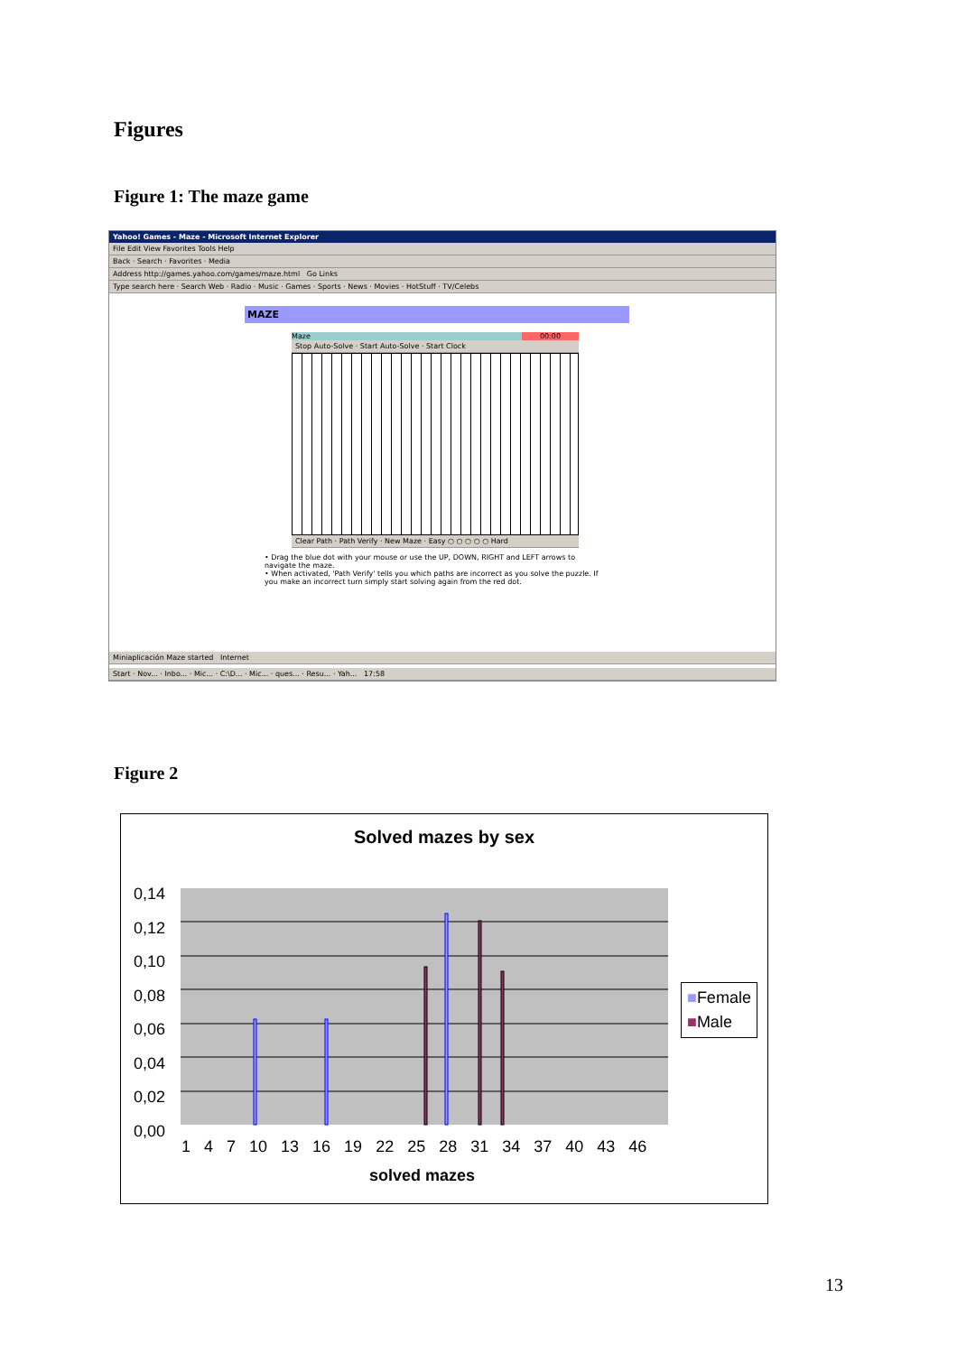Figures
Figure 1: The maze game
Yahoo! Games - Maze - Microsoft Internet Explorer
File Edit View Favorites Tools Help
Back · Search · Favorites · Media
Address http://games.yahoo.com/games/maze.html Go Links
Type search here · Search Web · Radio · Music · Games · Sports · News · Movies · HotStuff · TV/Celebs
MAZE
Maze 00:00
Stop Auto-Solve · Start Auto-Solve · Start Clock
Clear Path · Path Verify · New Maze · Easy ○ ○ ○ ○ ○ Hard
• Drag the blue dot with your mouse or use the UP, DOWN, RIGHT and LEFT arrows to navigate the maze.
• When activated, 'Path Verify' tells you which paths are incorrect as you solve the puzzle. If you make an incorrect turn simply start solving again from the red dot.
Miniaplicación Maze started Internet
Start · Nov... · Inbo... · Mic... · C:\D... · Mic... · ques... · Resu... · Yah... 17:58
Figure 2
Solved mazes by sex
0,14
0,12
0,10
0,08
0,06
0,04
0,02
0,00
1 4 7 10 13 16 19 22 25 28 31 34 37 40 43 46
solved mazes
■Female
■Male
13